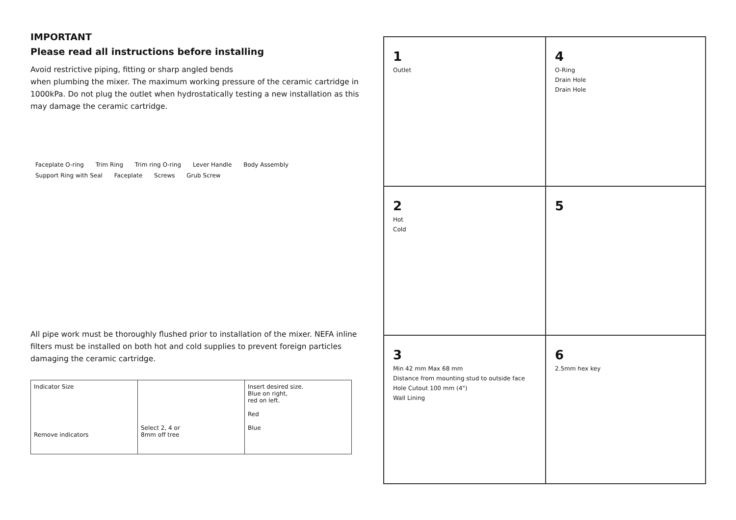IMPORTANT
Please read all instructions before installing
Avoid restrictive piping, fitting or sharp angled bends
when plumbing the mixer. The maximum working pressure of the ceramic cartridge in 1000kPa. Do not plug the outlet when hydrostatically testing a new installation as this may damage the ceramic cartridge.
Faceplate O-ring Trim Ring Trim ring O-ring Lever Handle Body Assembly Support Ring with Seal Faceplate Screws Grub Screw
All pipe work must be thoroughly flushed prior to installation of the mixer. NEFA inline filters must be installed on both hot and cold supplies to prevent foreign particles damaging the ceramic cartridge.
Indicator Size
Remove indicators
Select 2, 4 or
8mm off tree
Insert desired size.
Blue on right,
red on left.
Red
Blue
1
Outlet
2
Hot
Cold
3
Min 42 mm Max 68 mm
Distance from mounting stud to outside face
Hole Cutout 100 mm (4")
Wall Lining
4
O-Ring
Drain Hole
Drain Hole
5
6
2.5mm hex key